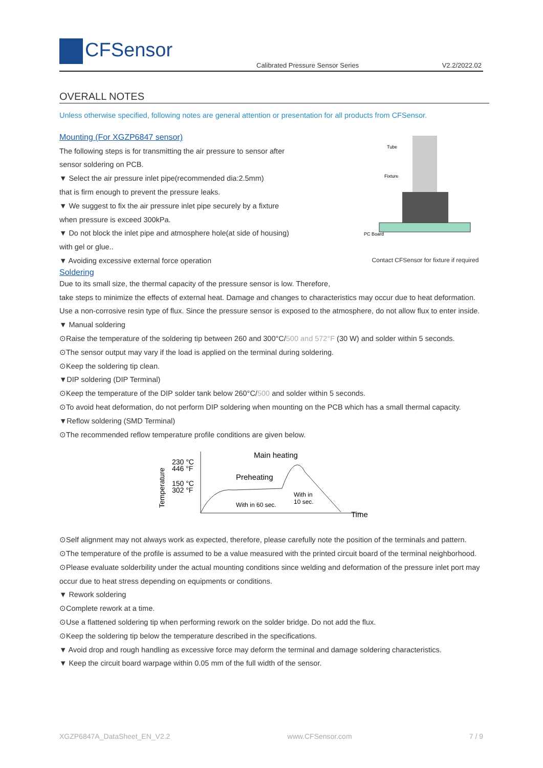CFSensor
Calibrated Pressure Sensor Series
V2.2/2022.02
OVERALL NOTES
Unless otherwise specified, following notes are general attention or presentation for all products from CFSensor.
Tube
Fixture
PC Board
Contact CFSensor for fixture if required
Mounting (For XGZP6847 sensor)
The following steps is for transmitting the air pressure to sensor after
sensor soldering on PCB.
▼ Select the air pressure inlet pipe(recommended dia:2.5mm)
that is firm enough to prevent the pressure leaks.
▼ We suggest to fix the air pressure inlet pipe securely by a fixture
when pressure is exceed 300kPa.
▼ Do not block the inlet pipe and atmosphere hole(at side of housing)
with gel or glue..
▼ Avoiding excessive external force operation
Soldering
Due to its small size, the thermal capacity of the pressure sensor is low. Therefore,
take steps to minimize the effects of external heat. Damage and changes to characteristics may occur due to heat deformation. Use a non-corrosive resin type of flux. Since the pressure sensor is exposed to the atmosphere, do not allow flux to enter inside.
▼ Manual soldering
⊙Raise the temperature of the soldering tip between 260 and 300°C/500 and 572°F (30 W) and solder within 5 seconds.
⊙The sensor output may vary if the load is applied on the terminal during soldering.
⊙Keep the soldering tip clean.
▼DIP soldering (DIP Terminal)
⊙Keep the temperature of the DIP solder tank below 260°C/500 and solder within 5 seconds.
⊙To avoid heat deformation, do not perform DIP soldering when mounting on the PCB which has a small thermal capacity.
▼Reflow soldering (SMD Terminal)
⊙The recommended reflow temperature profile conditions are given below.
230 °C
446 °F
150 °C
302 °F
Main heating
Preheating
With in 60 sec.
With in
10 sec.
Time
Temperature
⊙Self alignment may not always work as expected, therefore, please carefully note the position of the terminals and pattern.
⊙The temperature of the profile is assumed to be a value measured with the printed circuit board of the terminal neighborhood.
⊙Please evaluate solderbility under the actual mounting conditions since welding and deformation of the pressure inlet port may occur due to heat stress depending on equipments or conditions.
▼ Rework soldering
⊙Complete rework at a time.
⊙Use a flattened soldering tip when performing rework on the solder bridge. Do not add the flux.
⊙Keep the soldering tip below the temperature described in the specifications.
▼ Avoid drop and rough handling as excessive force may deform the terminal and damage soldering characteristics.
▼ Keep the circuit board warpage within 0.05 mm of the full width of the sensor.
XGZP6847A_DataSheet_EN_V2.2 www.CFSensor.com 7 / 9